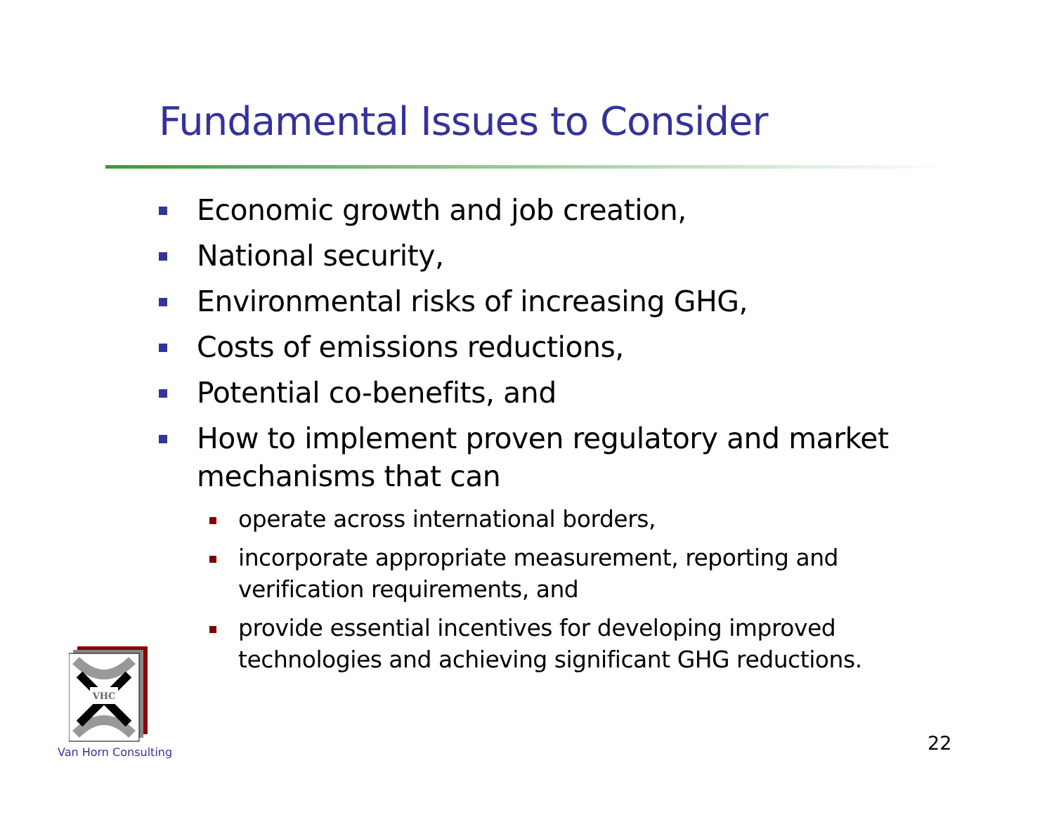Fundamental Issues to Consider
Economic growth and job creation,
National security,
Environmental risks of increasing GHG,
Costs of emissions reductions,
Potential co-benefits, and
How to implement proven regulatory and market mechanisms that can
operate across international borders,
incorporate appropriate measurement, reporting and verification requirements, and
provide essential incentives for developing improved technologies and achieving significant GHG reductions.
VHC
Van Horn Consulting 22